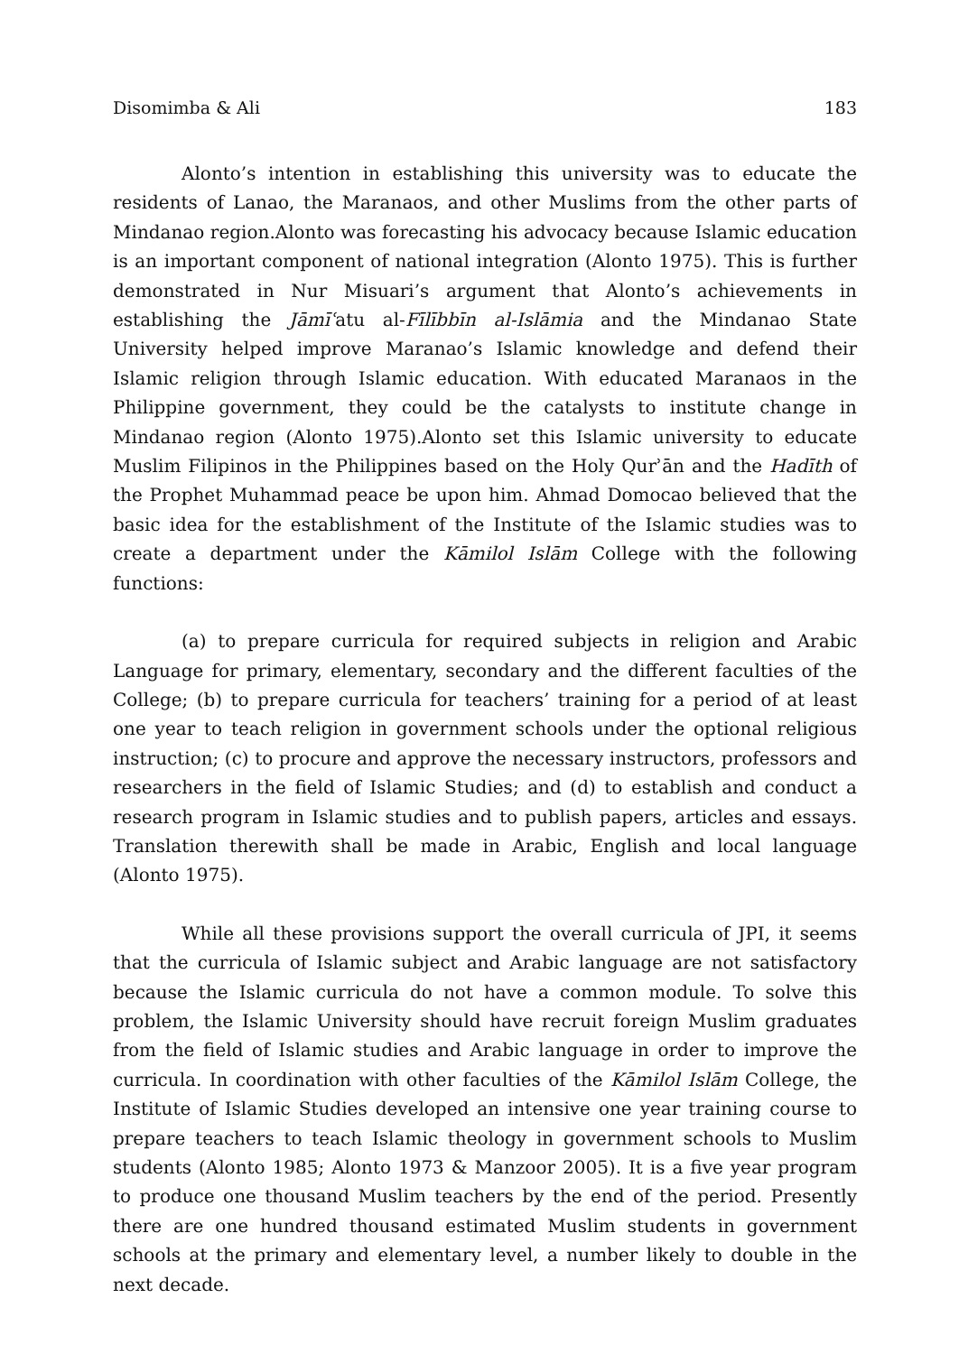Disomimba & Ali 183
Alonto’s intention in establishing this university was to educate the residents of Lanao, the Maranaos, and other Muslims from the other parts of Mindanao region.Alonto was forecasting his advocacy because Islamic education is an important component of national integration (Alonto 1975). This is further demonstrated in Nur Misuari’s argument that Alonto’s achievements in establishing the Jāmīʿatu al-Fīlībbīn al-Islāmia and the Mindanao State University helped improve Maranao’s Islamic knowledge and defend their Islamic religion through Islamic education. With educated Maranaos in the Philippine government, they could be the catalysts to institute change in Mindanao region (Alonto 1975).Alonto set this Islamic university to educate Muslim Filipinos in the Philippines based on the Holy Qurʾān and the Hadīth of the Prophet Muhammad peace be upon him. Ahmad Domocao believed that the basic idea for the establishment of the Institute of the Islamic studies was to create a department under the Kāmilol Islām College with the following functions:
(a) to prepare curricula for required subjects in religion and Arabic Language for primary, elementary, secondary and the different faculties of the College; (b) to prepare curricula for teachers’ training for a period of at least one year to teach religion in government schools under the optional religious instruction; (c) to procure and approve the necessary instructors, professors and researchers in the field of Islamic Studies; and (d) to establish and conduct a research program in Islamic studies and to publish papers, articles and essays. Translation therewith shall be made in Arabic, English and local language (Alonto 1975).
While all these provisions support the overall curricula of JPI, it seems that the curricula of Islamic subject and Arabic language are not satisfactory because the Islamic curricula do not have a common module. To solve this problem, the Islamic University should have recruit foreign Muslim graduates from the field of Islamic studies and Arabic language in order to improve the curricula. In coordination with other faculties of the Kāmilol Islām College, the Institute of Islamic Studies developed an intensive one year training course to prepare teachers to teach Islamic theology in government schools to Muslim students (Alonto 1985; Alonto 1973 & Manzoor 2005). It is a five year program to produce one thousand Muslim teachers by the end of the period. Presently there are one hundred thousand estimated Muslim students in government schools at the primary and elementary level, a number likely to double in the next decade.